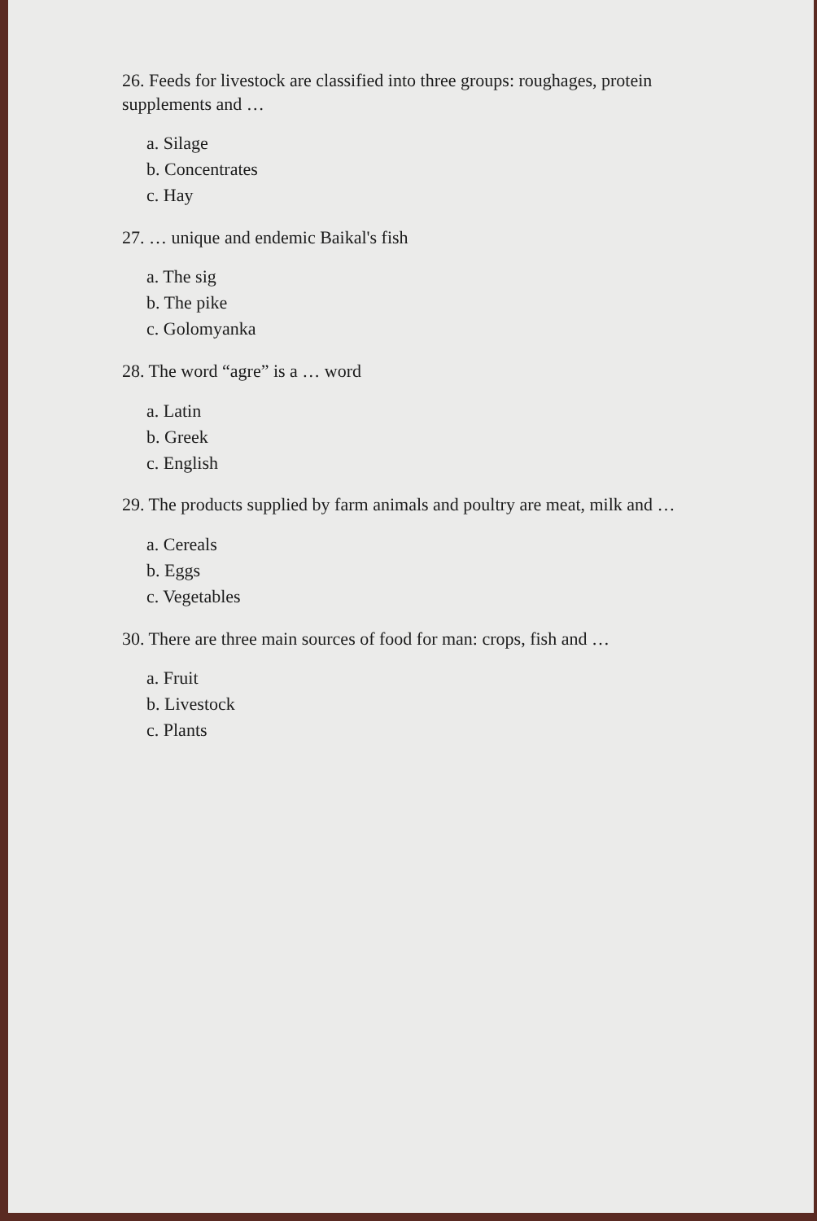26. Feeds for livestock are classified into three groups: roughages, protein supplements and …
a. Silage
b. Concentrates
c. Hay
27. … unique and endemic Baikal's fish
a. The sig
b. The pike
c. Golomyanka
28. The word “agre” is a … word
a. Latin
b. Greek
c. English
29. The products supplied by farm animals and poultry are meat, milk and …
a. Cereals
b. Eggs
c. Vegetables
30. There are three main sources of food for man: crops, fish and …
a. Fruit
b. Livestock
c. Plants